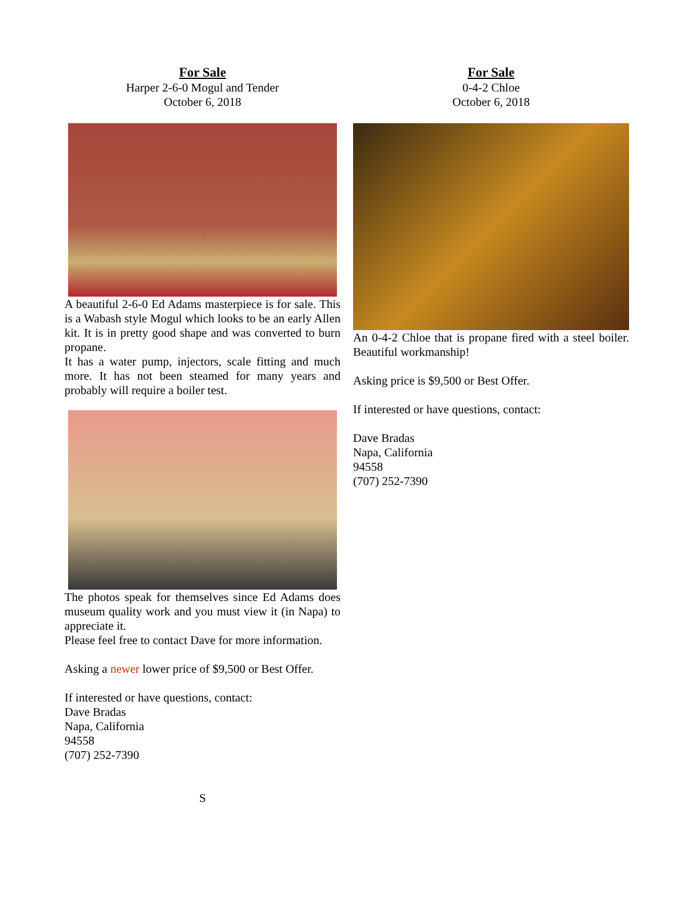For Sale
Harper 2-6-0 Mogul and Tender
October 6, 2018
A beautiful 2-6-0 Ed Adams masterpiece is for sale. This is a Wabash style Mogul which looks to be an early Allen kit. It is in pretty good shape and was converted to burn propane.
It has a water pump, injectors, scale fitting and much more. It has not been steamed for many years and probably will require a boiler test.
The photos speak for themselves since Ed Adams does museum quality work and you must view it (in Napa) to appreciate it.
Please feel free to contact Dave for more information.
Asking a newer lower price of $9,500 or Best Offer.
If interested or have questions, contact:
Dave Bradas
Napa, California
94558
(707) 252-7390
S
For Sale
0-4-2 Chloe
October 6, 2018
An 0-4-2 Chloe that is propane fired with a steel boiler. Beautiful workmanship!
Asking price is $9,500 or Best Offer.
If interested or have questions, contact:
Dave Bradas
Napa, California
94558
(707) 252-7390